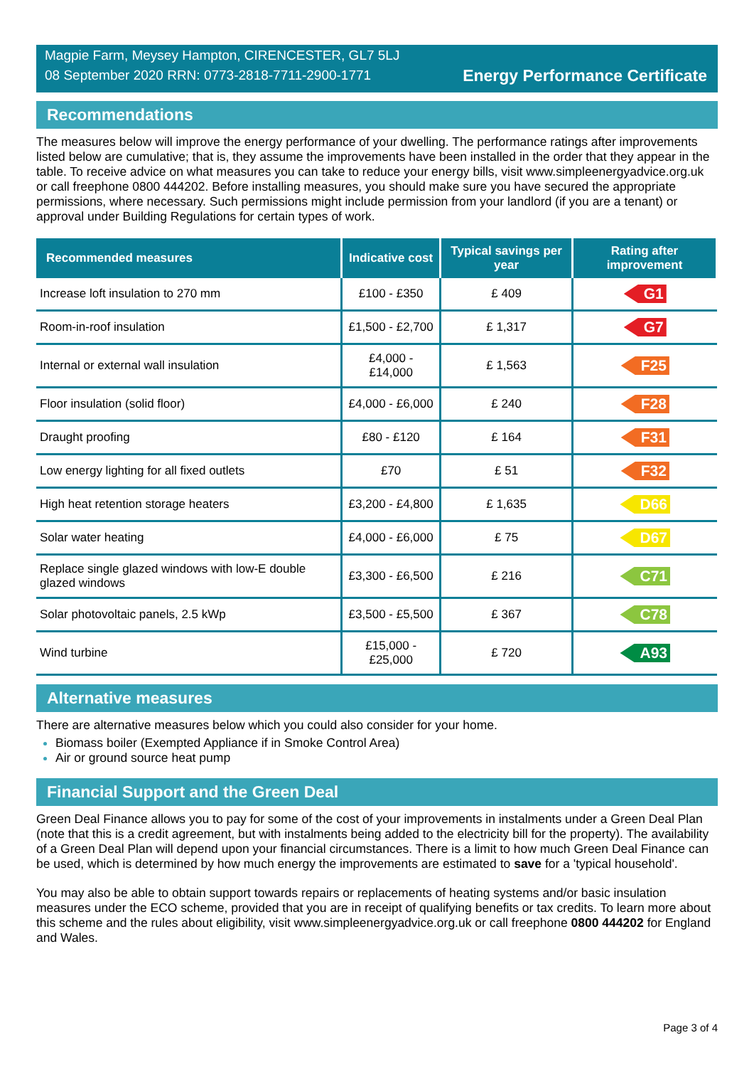Magpie Farm, Meysey Hampton, CIRENCESTER, GL7 5LJ
08 September 2020 RRN: 0773-2818-7711-2900-1771
Energy Performance Certificate
Recommendations
The measures below will improve the energy performance of your dwelling. The performance ratings after improvements listed below are cumulative; that is, they assume the improvements have been installed in the order that they appear in the table. To receive advice on what measures you can take to reduce your energy bills, visit www.simpleenergyadvice.org.uk or call freephone 0800 444202. Before installing measures, you should make sure you have secured the appropriate permissions, where necessary. Such permissions might include permission from your landlord (if you are a tenant) or approval under Building Regulations for certain types of work.
| Recommended measures | Indicative cost | Typical savings per year | Rating after improvement |
| --- | --- | --- | --- |
| Increase loft insulation to 270 mm | £100 - £350 | £ 409 | G1 |
| Room-in-roof insulation | £1,500 - £2,700 | £ 1,317 | G7 |
| Internal or external wall insulation | £4,000 - £14,000 | £ 1,563 | F25 |
| Floor insulation (solid floor) | £4,000 - £6,000 | £ 240 | F28 |
| Draught proofing | £80 - £120 | £ 164 | F31 |
| Low energy lighting for all fixed outlets | £70 | £ 51 | F32 |
| High heat retention storage heaters | £3,200 - £4,800 | £ 1,635 | D66 |
| Solar water heating | £4,000 - £6,000 | £ 75 | D67 |
| Replace single glazed windows with low-E double glazed windows | £3,300 - £6,500 | £ 216 | C71 |
| Solar photovoltaic panels, 2.5 kWp | £3,500 - £5,500 | £ 367 | C78 |
| Wind turbine | £15,000 - £25,000 | £ 720 | A93 |
Alternative measures
There are alternative measures below which you could also consider for your home.
Biomass boiler (Exempted Appliance if in Smoke Control Area)
Air or ground source heat pump
Financial Support and the Green Deal
Green Deal Finance allows you to pay for some of the cost of your improvements in instalments under a Green Deal Plan (note that this is a credit agreement, but with instalments being added to the electricity bill for the property). The availability of a Green Deal Plan will depend upon your financial circumstances. There is a limit to how much Green Deal Finance can be used, which is determined by how much energy the improvements are estimated to save for a 'typical household'.
You may also be able to obtain support towards repairs or replacements of heating systems and/or basic insulation measures under the ECO scheme, provided that you are in receipt of qualifying benefits or tax credits. To learn more about this scheme and the rules about eligibility, visit www.simpleenergyadvice.org.uk or call freephone 0800 444202 for England and Wales.
Page 3 of 4